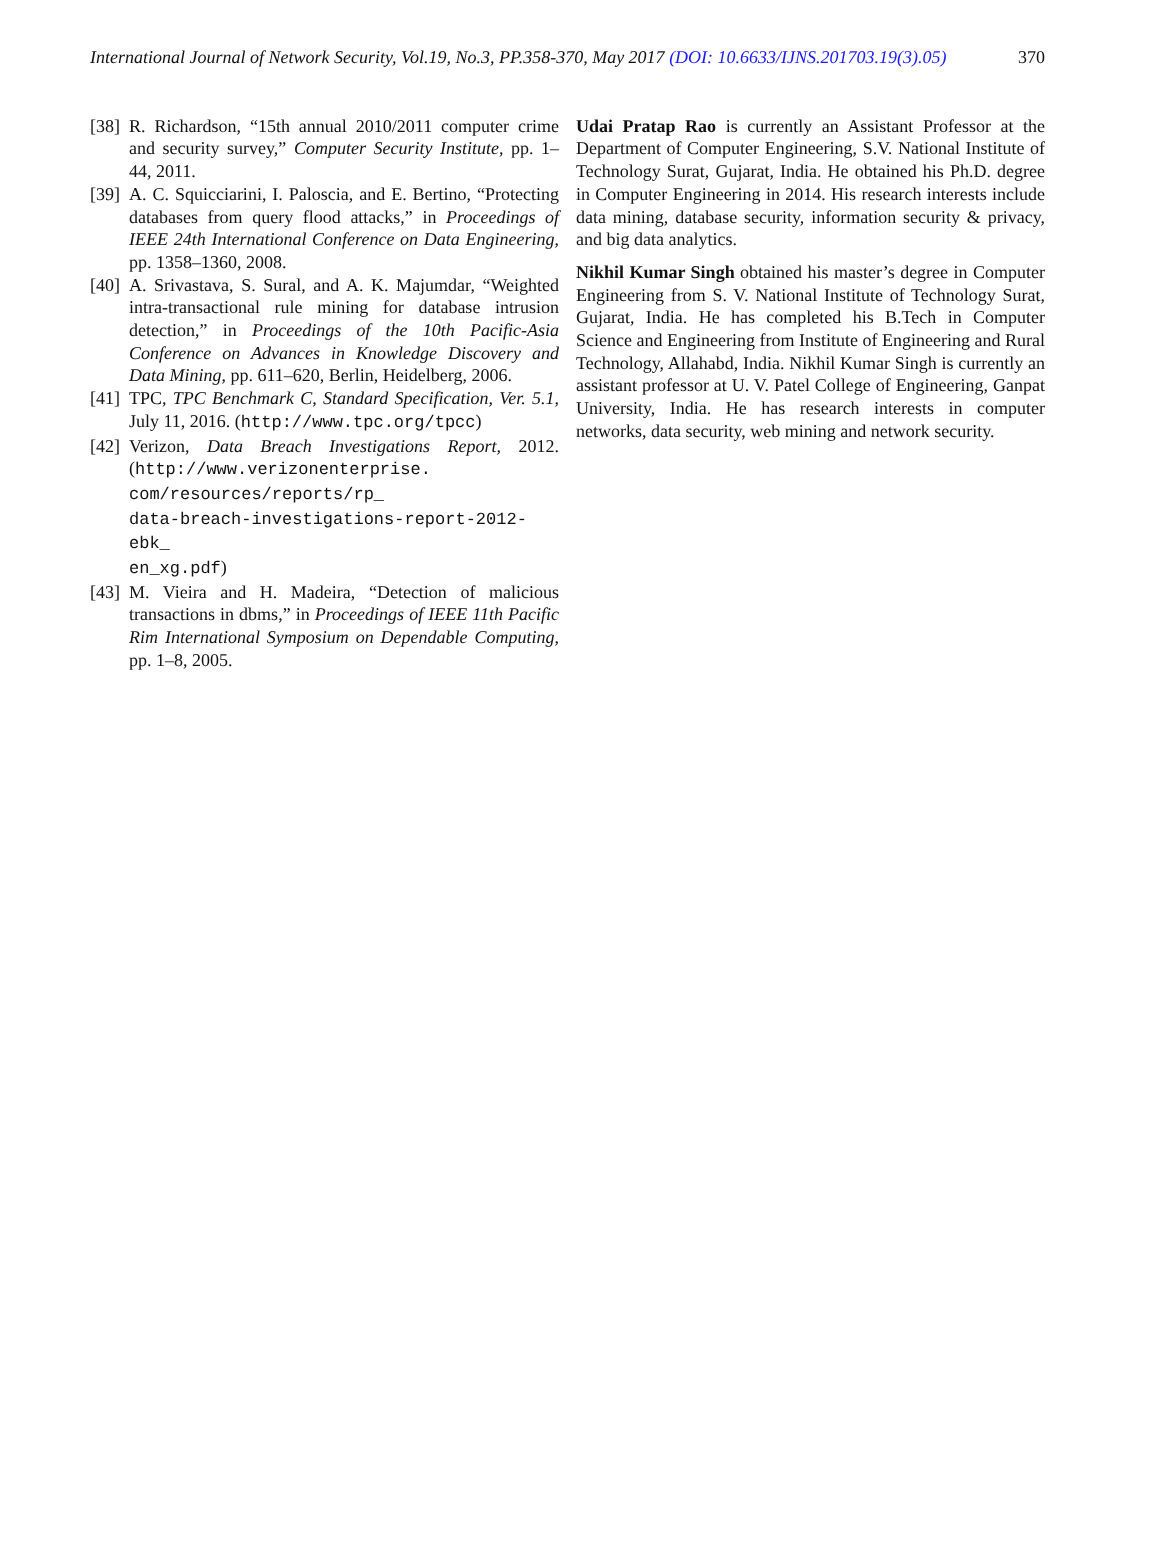International Journal of Network Security, Vol.19, No.3, PP.358-370, May 2017 (DOI: 10.6633/IJNS.201703.19(3).05) 370
[38] R. Richardson, “15th annual 2010/2011 computer crime and security survey,” Computer Security Institute, pp. 1–44, 2011.
[39] A. C. Squicciarini, I. Paloscia, and E. Bertino, “Protecting databases from query flood attacks,” in Proceedings of IEEE 24th International Conference on Data Engineering, pp. 1358–1360, 2008.
[40] A. Srivastava, S. Sural, and A. K. Majumdar, “Weighted intra-transactional rule mining for database intrusion detection,” in Proceedings of the 10th Pacific-Asia Conference on Advances in Knowledge Discovery and Data Mining, pp. 611–620, Berlin, Heidelberg, 2006.
[41] TPC, TPC Benchmark C, Standard Specification, Ver. 5.1, July 11, 2016. (http://www.tpc.org/tpcc)
[42] Verizon, Data Breach Investigations Report, 2012. (http://www.verizonenterprise.
com/resources/reports/rp_
data-breach-investigations-report-2012-ebk_
en_xg.pdf)
[43] M. Vieira and H. Madeira, “Detection of malicious transactions in dbms,” in Proceedings of IEEE 11th Pacific Rim International Symposium on Dependable Computing, pp. 1–8, 2005.
Udai Pratap Rao is currently an Assistant Professor at the Department of Computer Engineering, S.V. National Institute of Technology Surat, Gujarat, India. He obtained his Ph.D. degree in Computer Engineering in 2014. His research interests include data mining, database security, information security & privacy, and big data analytics.
Nikhil Kumar Singh obtained his master’s degree in Computer Engineering from S. V. National Institute of Technology Surat, Gujarat, India. He has completed his B.Tech in Computer Science and Engineering from Institute of Engineering and Rural Technology, Allahabd, India. Nikhil Kumar Singh is currently an assistant professor at U. V. Patel College of Engineering, Ganpat University, India. He has research interests in computer networks, data security, web mining and network security.